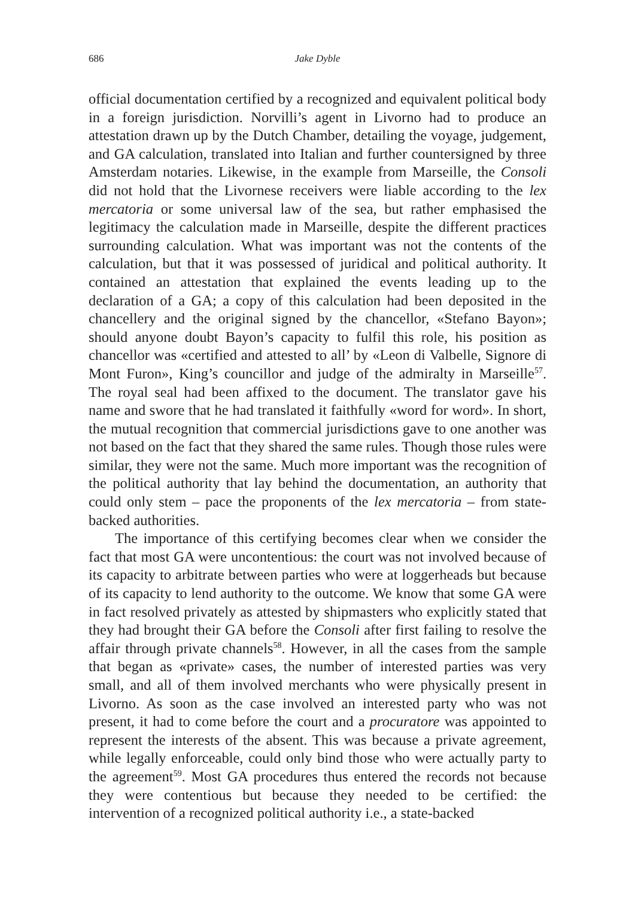686 Jake Dyble
official documentation certified by a recognized and equivalent political body in a foreign jurisdiction. Norvilli’s agent in Livorno had to produce an attestation drawn up by the Dutch Chamber, detailing the voyage, judgement, and GA calculation, translated into Italian and further countersigned by three Amsterdam notaries. Likewise, in the example from Marseille, the Consoli did not hold that the Livornese receivers were liable according to the lex mercatoria or some universal law of the sea, but rather emphasised the legitimacy the calculation made in Marseille, despite the different practices surrounding calculation. What was important was not the contents of the calculation, but that it was possessed of juridical and political authority. It contained an attestation that explained the events leading up to the declaration of a GA; a copy of this calculation had been deposited in the chancellery and the original signed by the chancellor, «Stefano Bayon»; should anyone doubt Bayon’s capacity to fulfil this role, his position as chancellor was «certified and attested to all’ by «Leon di Valbelle, Signore di Mont Furon», King’s councillor and judge of the admiralty in Marseille<sup>57</sup>. The royal seal had been affixed to the document. The translator gave his name and swore that he had translated it faithfully «word for word». In short, the mutual recognition that commercial jurisdictions gave to one another was not based on the fact that they shared the same rules. Though those rules were similar, they were not the same. Much more important was the recognition of the political authority that lay behind the documentation, an authority that could only stem – pace the proponents of the lex mercatoria – from state-backed authorities.
The importance of this certifying becomes clear when we consider the fact that most GA were uncontentious: the court was not involved because of its capacity to arbitrate between parties who were at loggerheads but because of its capacity to lend authority to the outcome. We know that some GA were in fact resolved privately as attested by shipmasters who explicitly stated that they had brought their GA before the Consoli after first failing to resolve the affair through private channels<sup>58</sup>. However, in all the cases from the sample that began as «private» cases, the number of interested parties was very small, and all of them involved merchants who were physically present in Livorno. As soon as the case involved an interested party who was not present, it had to come before the court and a procuratore was appointed to represent the interests of the absent. This was because a private agreement, while legally enforceable, could only bind those who were actually party to the agreement<sup>59</sup>. Most GA procedures thus entered the records not because they were contentious but because they needed to be certified: the intervention of a recognized political authority i.e., a state-backed